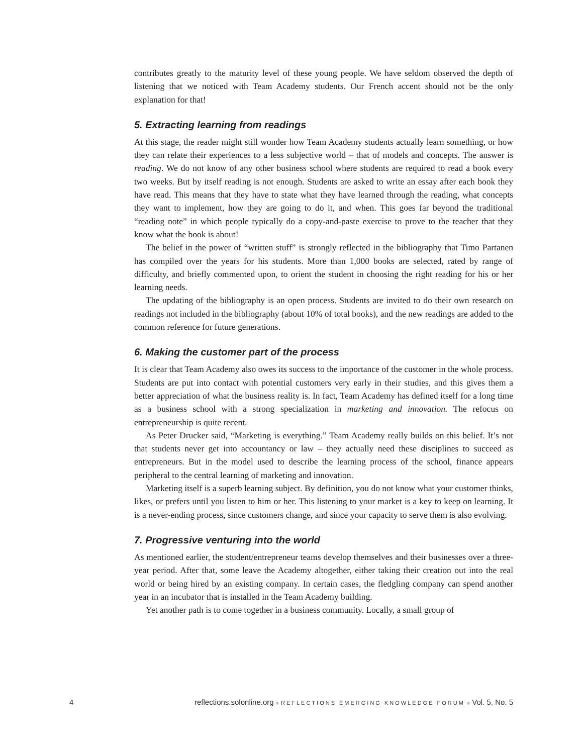contributes greatly to the maturity level of these young people. We have seldom observed the depth of listening that we noticed with Team Academy students. Our French accent should not be the only explanation for that!
5. Extracting learning from readings
At this stage, the reader might still wonder how Team Academy students actually learn something, or how they can relate their experiences to a less subjective world – that of models and concepts. The answer is reading. We do not know of any other business school where students are required to read a book every two weeks. But by itself reading is not enough. Students are asked to write an essay after each book they have read. This means that they have to state what they have learned through the reading, what concepts they want to implement, how they are going to do it, and when. This goes far beyond the traditional “reading note” in which people typically do a copy-and-paste exercise to prove to the teacher that they know what the book is about!
The belief in the power of “written stuff” is strongly reflected in the bibliography that Timo Partanen has compiled over the years for his students. More than 1,000 books are selected, rated by range of difficulty, and briefly commented upon, to orient the student in choosing the right reading for his or her learning needs.
The updating of the bibliography is an open process. Students are invited to do their own research on readings not included in the bibliography (about 10% of total books), and the new readings are added to the common reference for future generations.
6. Making the customer part of the process
It is clear that Team Academy also owes its success to the importance of the customer in the whole process. Students are put into contact with potential customers very early in their studies, and this gives them a better appreciation of what the business reality is. In fact, Team Academy has defined itself for a long time as a business school with a strong specialization in marketing and innovation. The refocus on entrepreneurship is quite recent.
As Peter Drucker said, “Marketing is everything.” Team Academy really builds on this belief. It’s not that students never get into accountancy or law – they actually need these disciplines to succeed as entrepreneurs. But in the model used to describe the learning process of the school, finance appears peripheral to the central learning of marketing and innovation.
Marketing itself is a superb learning subject. By definition, you do not know what your customer thinks, likes, or prefers until you listen to him or her. This listening to your market is a key to keep on learning. It is a never-ending process, since customers change, and since your capacity to serve them is also evolving.
7. Progressive venturing into the world
As mentioned earlier, the student/entrepreneur teams develop themselves and their businesses over a three-year period. After that, some leave the Academy altogether, either taking their creation out into the real world or being hired by an existing company. In certain cases, the fledgling company can spend another year in an incubator that is installed in the Team Academy building.
Yet another path is to come together in a business community. Locally, a small group of
4 reflections.solonline.org ■ REFLECTIONS EMERGING KNOWLEDGE FORUM ■ Vol. 5, No. 5